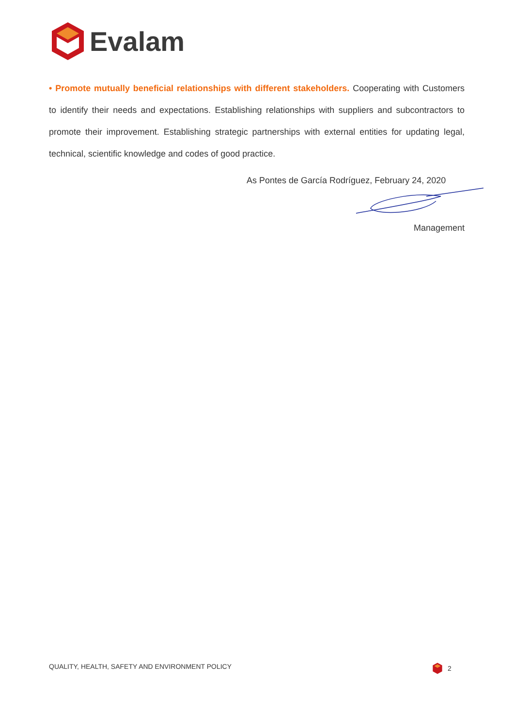Evalam
• Promote mutually beneficial relationships with different stakeholders. Cooperating with Customers to identify their needs and expectations. Establishing relationships with suppliers and subcontractors to promote their improvement. Establishing strategic partnerships with external entities for updating legal, technical, scientific knowledge and codes of good practice.
As Pontes de García Rodríguez, February 24, 2020
Management
QUALITY, HEALTH, SAFETY AND ENVIRONMENT POLICY
2